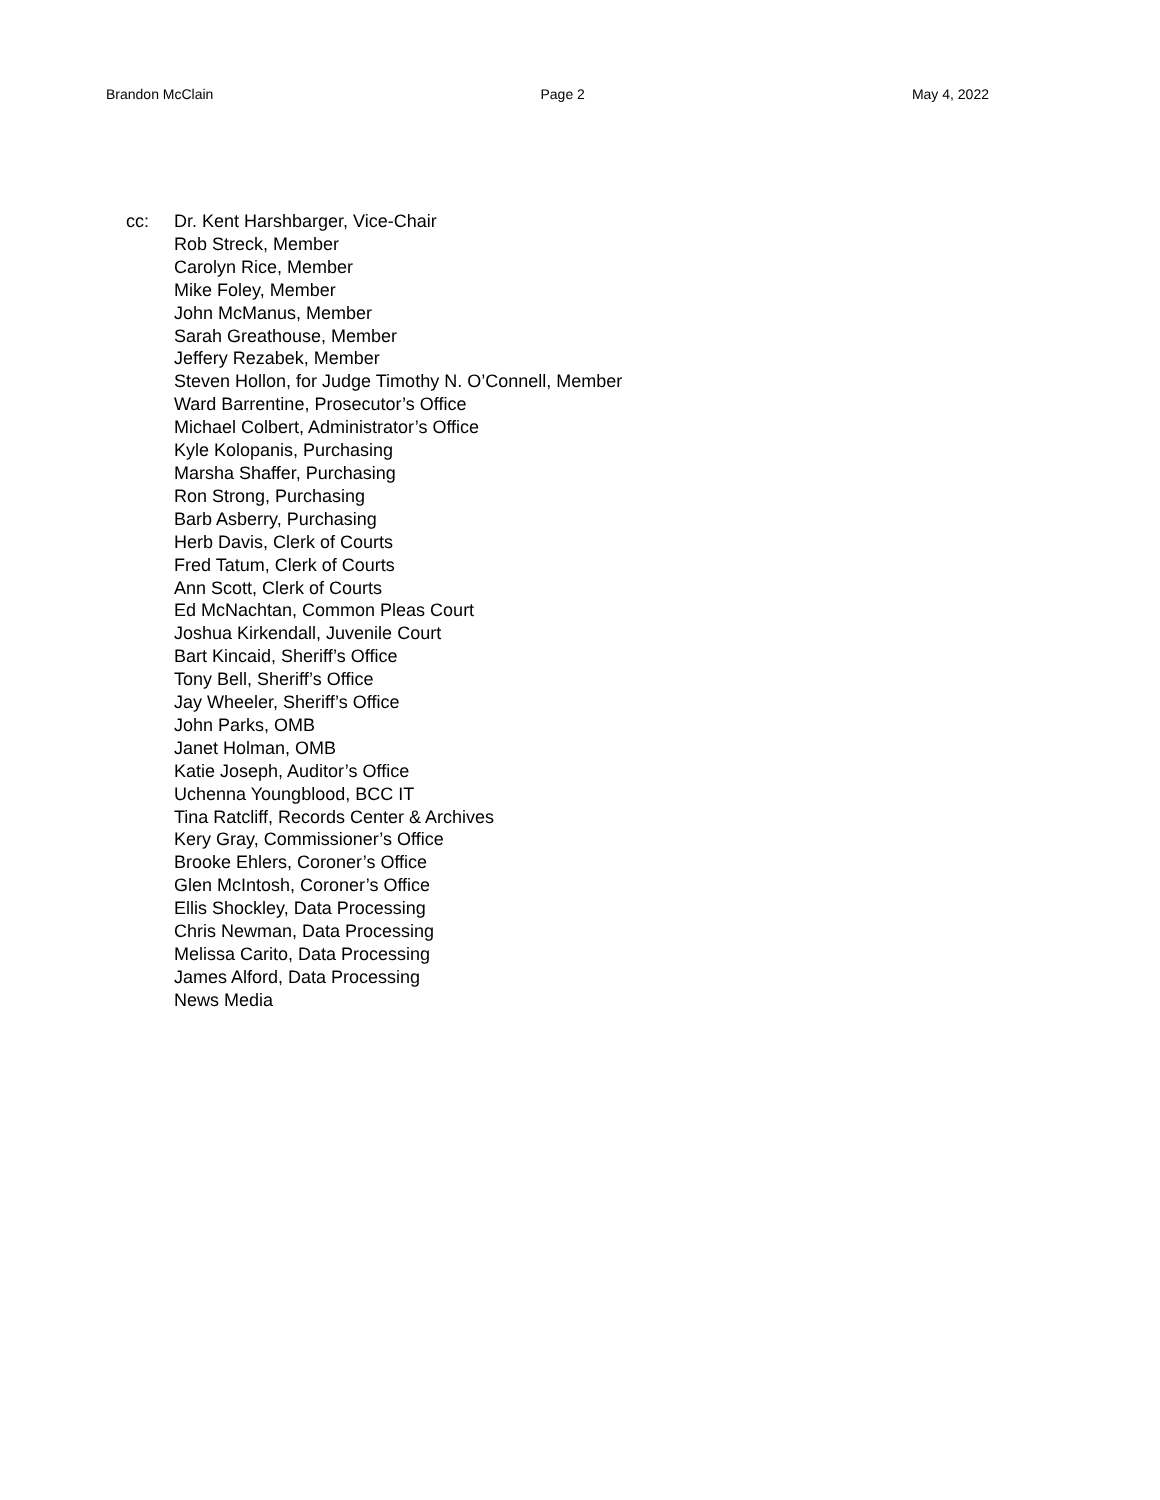Brandon McClain Page 2 May 4, 2022
cc: Dr. Kent Harshbarger, Vice-Chair
Rob Streck, Member
Carolyn Rice, Member
Mike Foley, Member
John McManus, Member
Sarah Greathouse, Member
Jeffery Rezabek, Member
Steven Hollon, for Judge Timothy N. O’Connell, Member
Ward Barrentine, Prosecutor’s Office
Michael Colbert, Administrator’s Office
Kyle Kolopanis, Purchasing
Marsha Shaffer, Purchasing
Ron Strong, Purchasing
Barb Asberry, Purchasing
Herb Davis, Clerk of Courts
Fred Tatum, Clerk of Courts
Ann Scott, Clerk of Courts
Ed McNachtan, Common Pleas Court
Joshua Kirkendall, Juvenile Court
Bart Kincaid, Sheriff’s Office
Tony Bell, Sheriff’s Office
Jay Wheeler, Sheriff’s Office
John Parks, OMB
Janet Holman, OMB
Katie Joseph, Auditor’s Office
Uchenna Youngblood, BCC IT
Tina Ratcliff, Records Center & Archives
Kery Gray, Commissioner’s Office
Brooke Ehlers, Coroner’s Office
Glen McIntosh, Coroner’s Office
Ellis Shockley, Data Processing
Chris Newman, Data Processing
Melissa Carito, Data Processing
James Alford, Data Processing
News Media